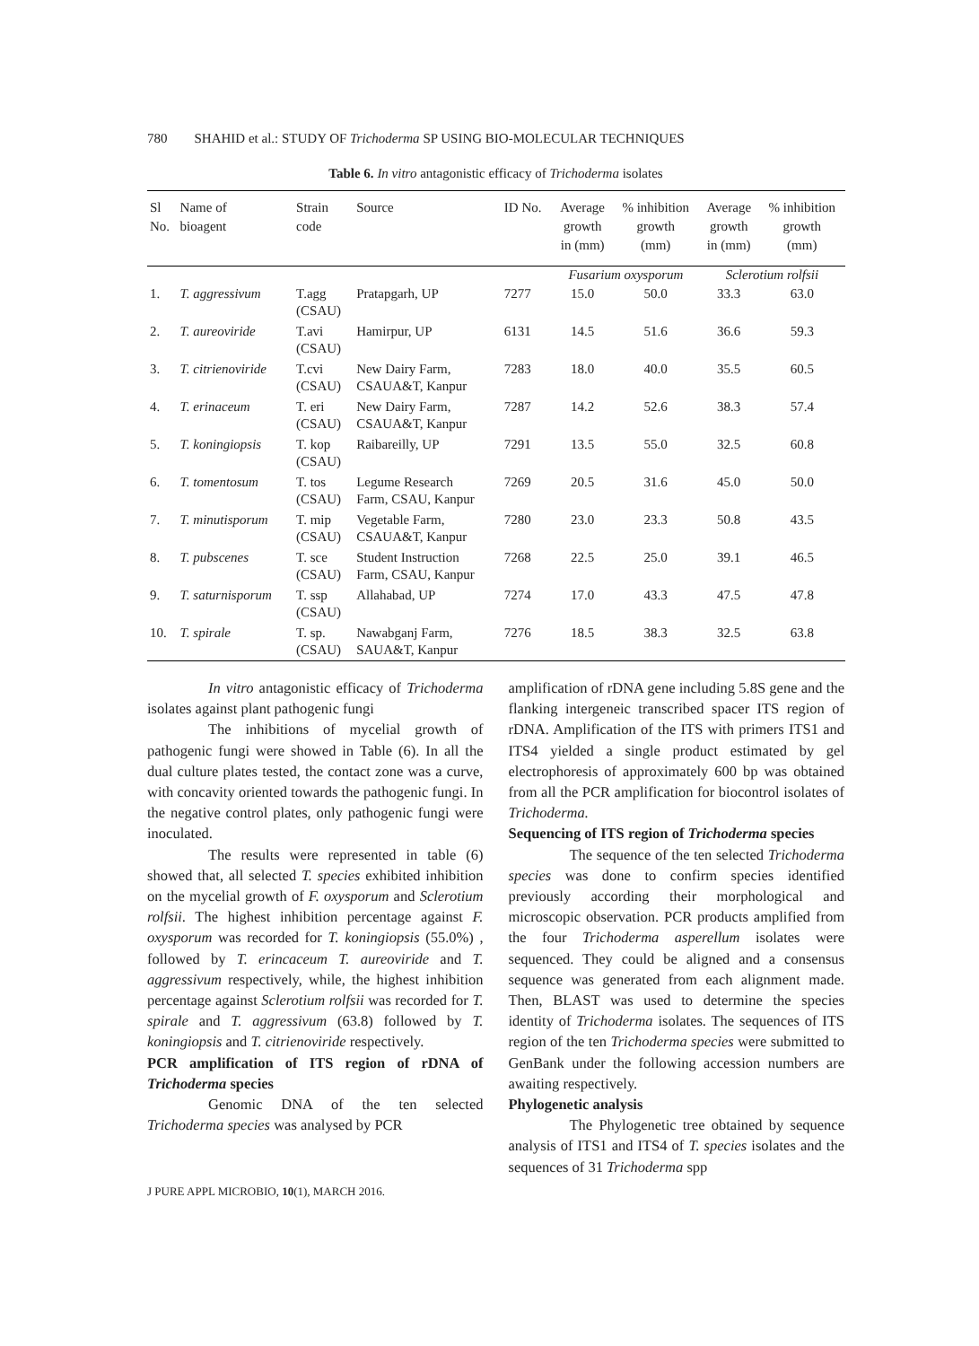780 SHAHID et al.: STUDY OF Trichoderma SP USING BIO-MOLECULAR TECHNIQUES
Table 6. In vitro antagonistic efficacy of Trichoderma isolates
| Sl No. | Name of bioagent | Strain code | Source | ID No. | Average growth in (mm) | % inhibition growth (mm) | Average growth in (mm) | % inhibition growth (mm) |
| --- | --- | --- | --- | --- | --- | --- | --- | --- |
| | | | | | Fusarium oxysporum | | Sclerotium rolfsii | |
| 1. | T. aggressivum | T.agg (CSAU) | Pratapgarh, UP | 7277 | 15.0 | 50.0 | 33.3 | 63.0 |
| 2. | T. aureoviride | T.avi (CSAU) | Hamirpur, UP | 6131 | 14.5 | 51.6 | 36.6 | 59.3 |
| 3. | T. citrienoviride | T.cvi (CSAU) | New Dairy Farm, CSAUA&T, Kanpur | 7283 | 18.0 | 40.0 | 35.5 | 60.5 |
| 4. | T. erinaceum | T. eri (CSAU) | New Dairy Farm, CSAUA&T, Kanpur | 7287 | 14.2 | 52.6 | 38.3 | 57.4 |
| 5. | T. koningiopsis | T. kop (CSAU) | Raibareilly, UP | 7291 | 13.5 | 55.0 | 32.5 | 60.8 |
| 6. | T. tomentosum | T. tos (CSAU) | Legume Research Farm, CSAU, Kanpur | 7269 | 20.5 | 31.6 | 45.0 | 50.0 |
| 7. | T. minutisporum | T. mip (CSAU) | Vegetable Farm, CSAUA&T, Kanpur | 7280 | 23.0 | 23.3 | 50.8 | 43.5 |
| 8. | T. pubscenes | T. sce (CSAU) | Student Instruction Farm, CSAU, Kanpur | 7268 | 22.5 | 25.0 | 39.1 | 46.5 |
| 9. | T. saturnisporum | T. ssp (CSAU) | Allahabad, UP | 7274 | 17.0 | 43.3 | 47.5 | 47.8 |
| 10. | T. spirale | T. sp. (CSAU) | Nawabganj Farm, SAUA&T, Kanpur | 7276 | 18.5 | 38.3 | 32.5 | 63.8 |
In vitro antagonistic efficacy of Trichoderma isolates against plant pathogenic fungi
The inhibitions of mycelial growth of pathogenic fungi were showed in Table (6). In all the dual culture plates tested, the contact zone was a curve, with concavity oriented towards the pathogenic fungi. In the negative control plates, only pathogenic fungi were inoculated.
The results were represented in table (6) showed that, all selected T. species exhibited inhibition on the mycelial growth of F. oxysporum and Sclerotium rolfsii. The highest inhibition percentage against F. oxysporum was recorded for T. koningiopsis (55.0%) , followed by T. erincaceum T. aureoviride and T. aggressivum respectively, while, the highest inhibition percentage against Sclerotium rolfsii was recorded for T. spirale and T. aggressivum (63.8) followed by T. koningiopsis and T. citrienoviride respectively.
PCR amplification of ITS region of rDNA of Trichoderma species
Genomic DNA of the ten selected Trichoderma species was analysed by PCR
amplification of rDNA gene including 5.8S gene and the flanking intergeneic transcribed spacer ITS region of rDNA. Amplification of the ITS with primers ITS1 and ITS4 yielded a single product estimated by gel electrophoresis of approximately 600 bp was obtained from all the PCR amplification for biocontrol isolates of Trichoderma.
Sequencing of ITS region of Trichoderma species
The sequence of the ten selected Trichoderma species was done to confirm species identified previously according their morphological and microscopic observation. PCR products amplified from the four Trichoderma asperellum isolates were sequenced. They could be aligned and a consensus sequence was generated from each alignment made. Then, BLAST was used to determine the species identity of Trichoderma isolates. The sequences of ITS region of the ten Trichoderma species were submitted to GenBank under the following accession numbers are awaiting respectively.
Phylogenetic analysis
The Phylogenetic tree obtained by sequence analysis of ITS1 and ITS4 of T. species isolates and the sequences of 31 Trichoderma spp
J PURE APPL MICROBIO, 10(1), MARCH 2016.